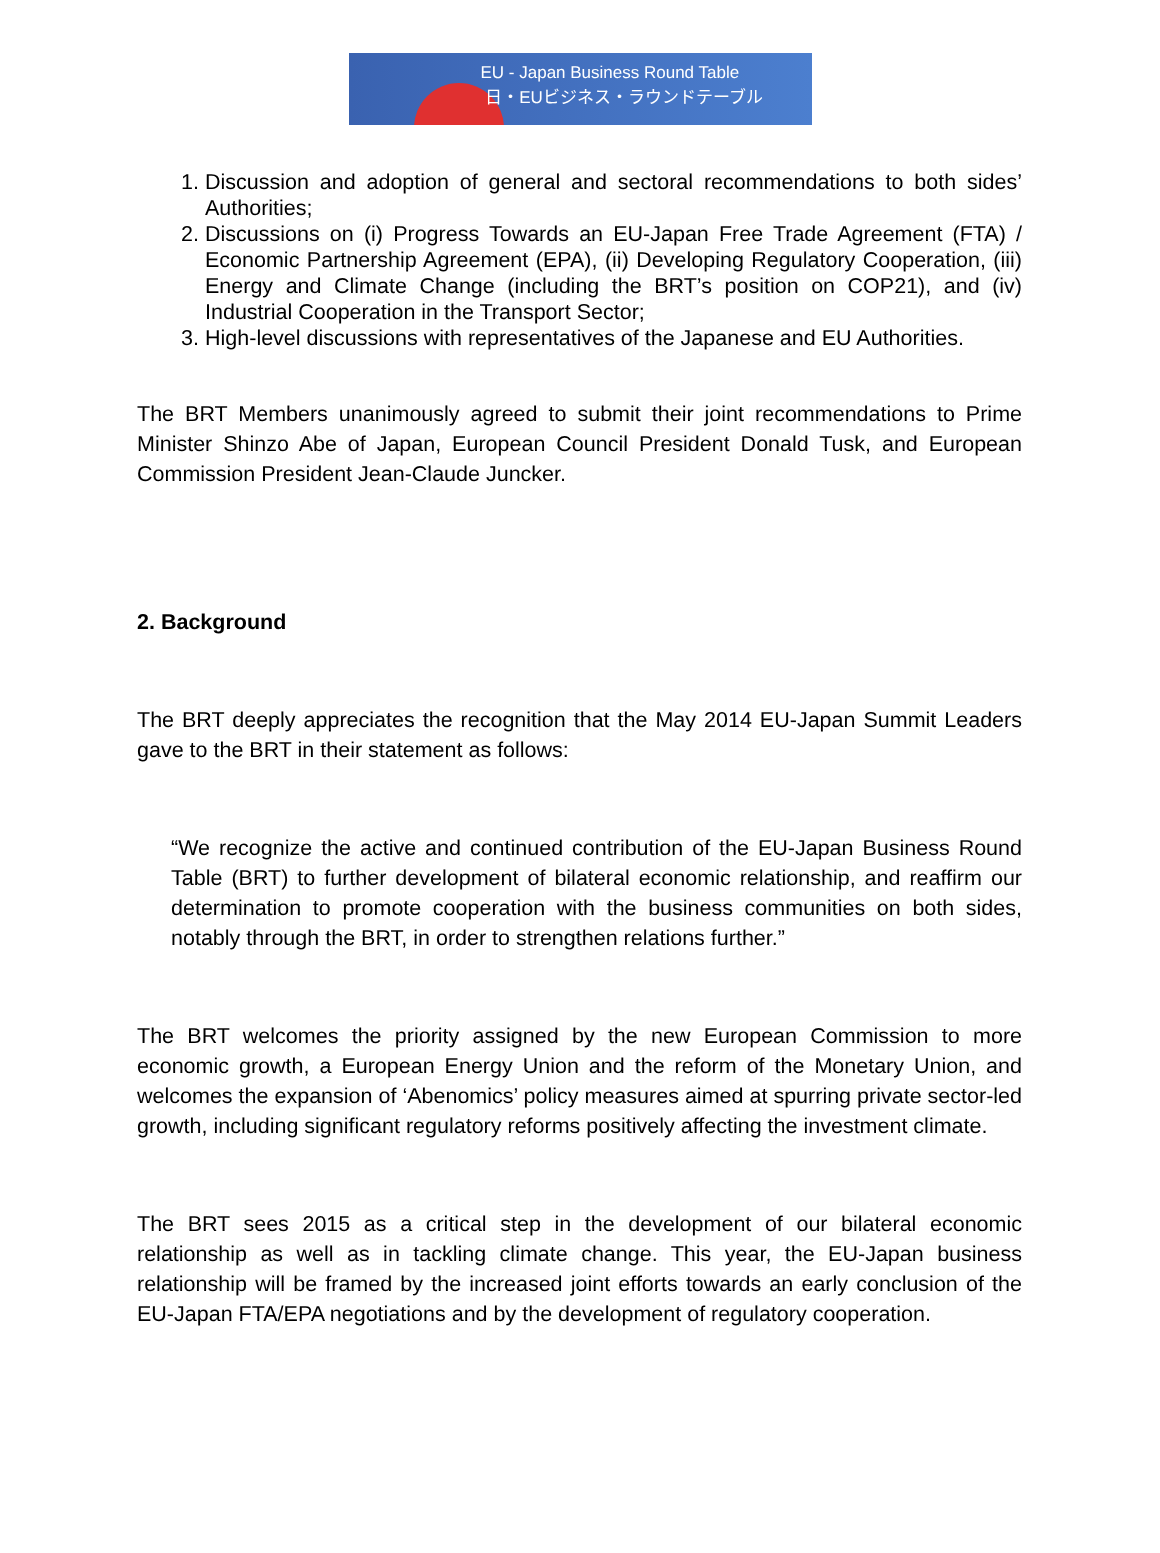EU - Japan Business Round Table
日・EUビジネス・ラウンドテーブル
1. Discussion and adoption of general and sectoral recommendations to both sides’ Authorities;
2. Discussions on (i) Progress Towards an EU-Japan Free Trade Agreement (FTA) / Economic Partnership Agreement (EPA), (ii) Developing Regulatory Cooperation, (iii) Energy and Climate Change (including the BRT’s position on COP21), and (iv) Industrial Cooperation in the Transport Sector;
3. High-level discussions with representatives of the Japanese and EU Authorities.
The BRT Members unanimously agreed to submit their joint recommendations to Prime Minister Shinzo Abe of Japan, European Council President Donald Tusk, and European Commission President Jean-Claude Juncker.
2. Background
The BRT deeply appreciates the recognition that the May 2014 EU-Japan Summit Leaders gave to the BRT in their statement as follows:
“We recognize the active and continued contribution of the EU-Japan Business Round Table (BRT) to further development of bilateral economic relationship, and reaffirm our determination to promote cooperation with the business communities on both sides, notably through the BRT, in order to strengthen relations further.”
The BRT welcomes the priority assigned by the new European Commission to more economic growth, a European Energy Union and the reform of the Monetary Union, and welcomes the expansion of ‘Abenomics’ policy measures aimed at spurring private sector-led growth, including significant regulatory reforms positively affecting the investment climate.
The BRT sees 2015 as a critical step in the development of our bilateral economic relationship as well as in tackling climate change. This year, the EU-Japan business relationship will be framed by the increased joint efforts towards an early conclusion of the EU-Japan FTA/EPA negotiations and by the development of regulatory cooperation.